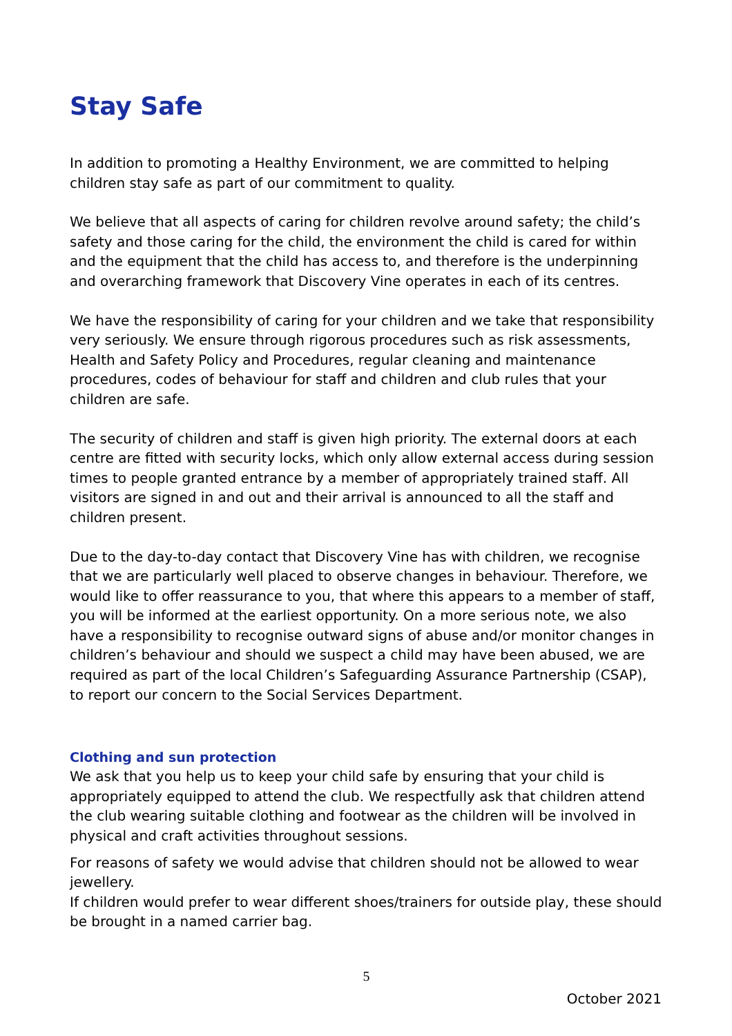Stay Safe
In addition to promoting a Healthy Environment, we are committed to helping children stay safe as part of our commitment to quality.
We believe that all aspects of caring for children revolve around safety; the child’s safety and those caring for the child, the environment the child is cared for within and the equipment that the child has access to, and therefore is the underpinning and overarching framework that Discovery Vine operates in each of its centres.
We have the responsibility of caring for your children and we take that responsibility very seriously. We ensure through rigorous procedures such as risk assessments, Health and Safety Policy and Procedures, regular cleaning and maintenance procedures, codes of behaviour for staff and children and club rules that your children are safe.
The security of children and staff is given high priority. The external doors at each centre are fitted with security locks, which only allow external access during session times to people granted entrance by a member of appropriately trained staff. All visitors are signed in and out and their arrival is announced to all the staff and children present.
Due to the day-to-day contact that Discovery Vine has with children, we recognise that we are particularly well placed to observe changes in behaviour. Therefore, we would like to offer reassurance to you, that where this appears to a member of staff, you will be informed at the earliest opportunity. On a more serious note, we also have a responsibility to recognise outward signs of abuse and/or monitor changes in children’s behaviour and should we suspect a child may have been abused, we are required as part of the local Children’s Safeguarding Assurance Partnership (CSAP), to report our concern to the Social Services Department.
Clothing and sun protection
We ask that you help us to keep your child safe by ensuring that your child is appropriately equipped to attend the club. We respectfully ask that children attend the club wearing suitable clothing and footwear as the children will be involved in physical and craft activities throughout sessions.
For reasons of safety we would advise that children should not be allowed to wear jewellery.
If children would prefer to wear different shoes/trainers for outside play, these should be brought in a named carrier bag.
5
October 2021